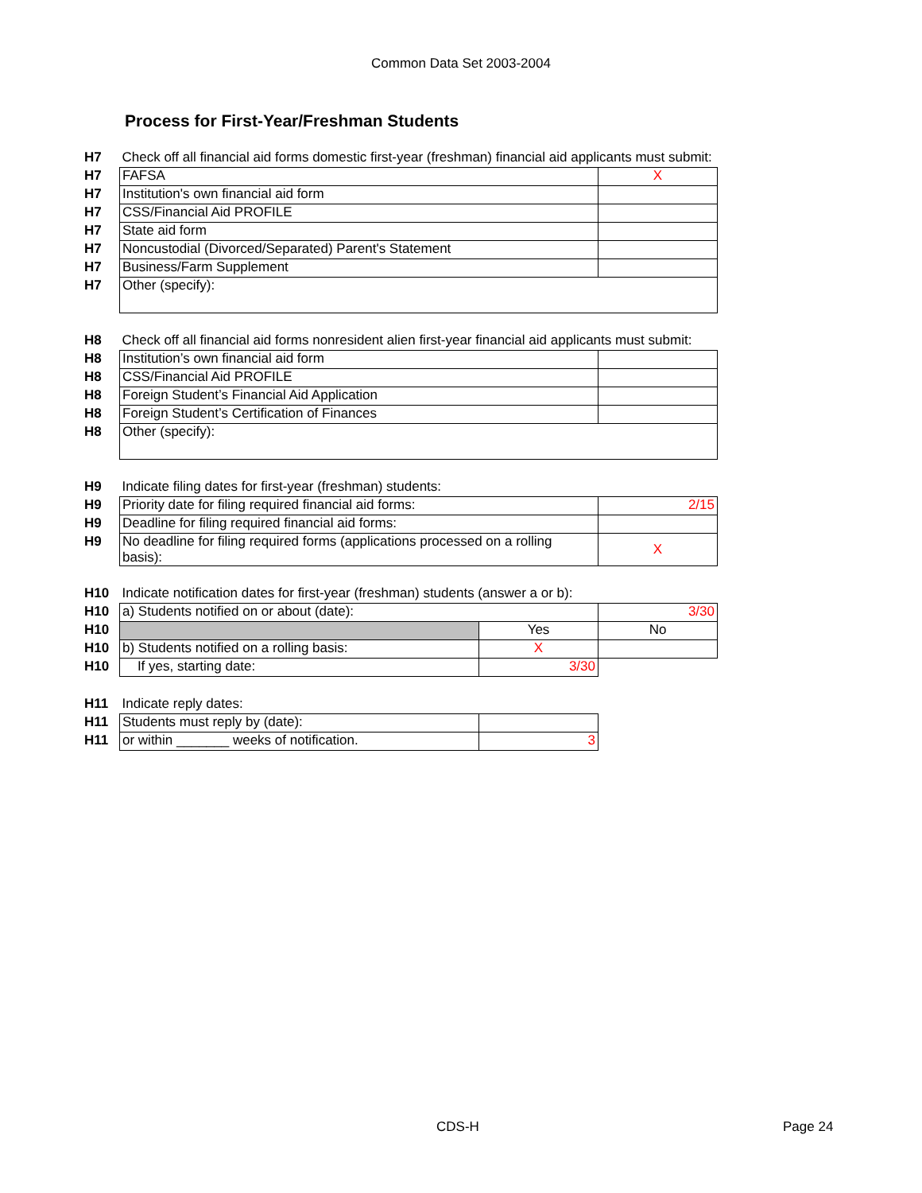Common Data Set 2003-2004
Process for First-Year/Freshman Students
| H7 | Check off all financial aid forms domestic first-year (freshman) financial aid applicants must submit: | | |
| H7 | FAFSA | | X |
| H7 | Institution's own financial aid form | | |
| H7 | CSS/Financial Aid PROFILE | | |
| H7 | State aid form | | |
| H7 | Noncustodial (Divorced/Separated) Parent's Statement | | |
| H7 | Business/Farm Supplement | | |
| H7 | Other (specify): | | |
| H8 | Check off all financial aid forms nonresident alien first-year financial aid applicants must submit: | | |
| H8 | Institution’s own financial aid form | | |
| H8 | CSS/Financial Aid PROFILE | | |
| H8 | Foreign Student’s Financial Aid Application | | |
| H8 | Foreign Student’s Certification of Finances | | |
| H8 | Other (specify): | | |
| H9 | Indicate filing dates for first-year (freshman) students: | | |
| H9 | Priority date for filing required financial aid forms: | | 2/15 |
| H9 | Deadline for filing required financial aid forms: | | |
| H9 | No deadline for filing required forms (applications processed on a rolling basis): | | X |
| H10 | Indicate notification dates for first-year (freshman) students (answer a or b): | | |
| H10 | a) Students notified on or about (date): | | 3/30 |
| H10 | | Yes | No |
| H10 | b) Students notified on a rolling basis: | X | |
| H10 | If yes, starting date: | 3/30 | |
| H11 | Indicate reply dates: | | |
| H11 | Students must reply by (date): | | |
| H11 | or within _______ weeks of notification. | 3 | |
CDS-H Page 24